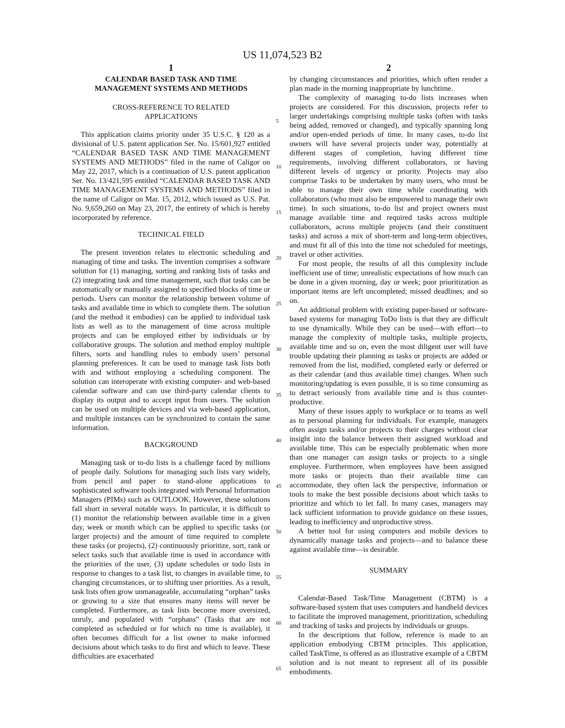US 11,074,523 B2
1
CALENDAR BASED TASK AND TIME
MANAGEMENT SYSTEMS AND METHODS
CROSS-REFERENCE TO RELATED
APPLICATIONS
This application claims priority under 35 U.S.C. § 120 as a divisional of U.S. patent application Ser. No. 15/601,927 entitled “CALENDAR BASED TASK AND TIME MANAGEMENT SYSTEMS AND METHODS” filed in the name of Caligor on May 22, 2017, which is a continuation of U.S. patent application Ser. No. 13/421,595 entitled “CALENDAR BASED TASK AND TIME MANAGEMENT SYSTEMS AND METHODS” filed in the name of Caligor on Mar. 15, 2012, which issued as U.S. Pat. No. 9,659,260 on May 23, 2017, the entirety of which is hereby incorporated by reference.
TECHNICAL FIELD
The present invention relates to electronic scheduling and managing of time and tasks. The invention comprises a software solution for (1) managing, sorting and ranking lists of tasks and (2) integrating task and time management, such that tasks can be automatically or manually assigned to specified blocks of time or periods. Users can monitor the relationship between volume of tasks and available time in which to complete them. The solution (and the method it embodies) can be applied to individual task lists as well as to the management of time across multiple projects and can be employed either by individuals or by collaborative groups. The solution and method employ multiple filters, sorts and handling rules to embody users’ personal planning preferences. It can be used to manage task lists both with and without employing a scheduling component. The solution can interoperate with existing computer- and web-based calendar software and can use third-party calendar clients to display its output and to accept input from users. The solution can be used on multiple devices and via web-based application, and multiple instances can be synchronized to contain the same information.
BACKGROUND
Managing task or to-do lists is a challenge faced by millions of people daily. Solutions for managing such lists vary widely, from pencil and paper to stand-alone applications to sophisticated software tools integrated with Personal Information Managers (PIMs) such as OUTLOOK. However, these solutions fall short in several notable ways. In particular, it is difficult to (1) monitor the relationship between available time in a given day, week or month which can be applied to specific tasks (or larger projects) and the amount of time required to complete these tasks (or projects), (2) continuously prioritize, sort, rank or select tasks such that available time is used in accordance with the priorities of the user, (3) update schedules or todo lists in response to changes to a task list, to changes in available time, to changing circumstances, or to shifting user priorities. As a result, task lists often grow unmanageable, accumulating “orphan” tasks or growing to a size that ensures many items will never be completed. Furthermore, as task lists become more oversized, unruly, and populated with “orphans” (Tasks that are not completed as scheduled or for which no time is available), it often becomes difficult for a list owner to make informed decisions about which tasks to do first and which to leave. These difficulties are exacerbated
2
by changing circumstances and priorities, which often render a plan made in the morning inappropriate by lunchtime.
The complexity of managing to-do lists increases when projects are considered. For this discussion, projects refer to larger undertakings comprising multiple tasks (often with tasks being added, removed or changed), and typically spanning long and/or open-ended periods of time. In many cases, to-do list owners will have several projects under way, potentially at different stages of completion, having different time requirements, involving different collaborators, or having different levels of urgency or priority. Projects may also comprise Tasks to be undertaken by many users, who must be able to manage their own time while coordinating with collaborators (who must also be empowered to manage their own time). In such situations, to-do list and project owners must manage available time and required tasks across multiple collaborators, across multiple projects (and their constituent tasks) and across a mix of short-term and long-term objectives, and must fit all of this into the time not scheduled for meetings, travel or other activities.
For most people, the results of all this complexity include inefficient use of time; unrealistic expectations of how much can be done in a given morning, day or week; poor prioritization as important items are left uncompleted; missed deadlines; and so on.
An additional problem with existing paper-based or software-based systems for managing ToDo lists is that they are difficult to use dynamically. While they can be used—with effort—to manage the complexity of multiple tasks, multiple projects, available time and so on, even the most diligent user will have trouble updating their planning as tasks or projects are added or removed from the list, modified, completed early or deferred or as their calendar (and thus available time) changes. When such monitoring/updating is even possible, it is so time consuming as to detract seriously from available time and is thus counter-productive.
Many of these issues apply to workplace or to teams as well as to personal planning for individuals. For example, managers often assign tasks and/or projects to their charges without clear insight into the balance between their assigned workload and available time. This can be especially problematic when more than one manager can assign tasks or projects to a single employee. Furthermore, when employees have been assigned more tasks or projects than their available time can accommodate, they often lack the perspective, information or tools to make the best possible decisions about which tasks to prioritize and which to let fall. In many cases, managers may lack sufficient information to provide guidance on these issues, leading to inefficiency and unproductive stress.
A better tool for using computers and mobile devices to dynamically manage tasks and projects—and to balance these against available time—is desirable.
SUMMARY
Calendar-Based Task/Time Management (CBTM) is a software-based system that uses computers and handheld devices to facilitate the improved management, prioritization, scheduling and tracking of tasks and projects by individuals or groups.
In the descriptions that follow, reference is made to an application embodying CBTM principles. This application, called TaskTime, is offered as an illustrative example of a CBTM solution and is not meant to represent all of its possible embodiments.
5
10
15
20
25
30
35
40
45
50
55
60
65